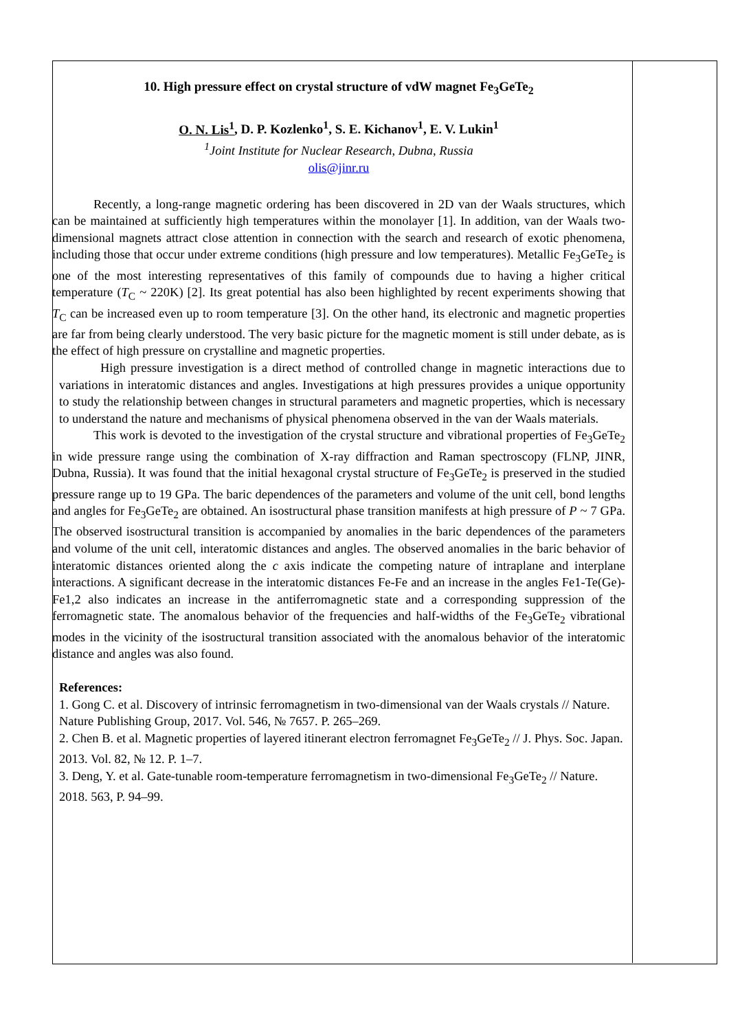10. High pressure effect on crystal structure of vdW magnet Fe<sub>3</sub>GeTe<sub>2</sub>
O. N. Lis<sup>1</sup>, D. P. Kozlenko<sup>1</sup>, S. E. Kichanov<sup>1</sup>, E. V. Lukin<sup>1</sup>
<sup>1</sup> Joint Institute for Nuclear Research, Dubna, Russia
olis@jinr.ru
Recently, a long-range magnetic ordering has been discovered in 2D van der Waals structures, which can be maintained at sufficiently high temperatures within the monolayer [1]. In addition, van der Waals two-dimensional magnets attract close attention in connection with the search and research of exotic phenomena, including those that occur under extreme conditions (high pressure and low temperatures). Metallic Fe<sub>3</sub>GeTe<sub>2</sub> is one of the most interesting representatives of this family of compounds due to having a higher critical temperature (T<sub>C</sub> ~ 220K) [2]. Its great potential has also been highlighted by recent experiments showing that T<sub>C</sub> can be increased even up to room temperature [3]. On the other hand, its electronic and magnetic properties are far from being clearly understood. The very basic picture for the magnetic moment is still under debate, as is the effect of high pressure on crystalline and magnetic properties.
High pressure investigation is a direct method of controlled change in magnetic interactions due to variations in interatomic distances and angles. Investigations at high pressures provides a unique opportunity to study the relationship between changes in structural parameters and magnetic properties, which is necessary to understand the nature and mechanisms of physical phenomena observed in the van der Waals materials.
This work is devoted to the investigation of the crystal structure and vibrational properties of Fe<sub>3</sub>GeTe<sub>2</sub> in wide pressure range using the combination of X-ray diffraction and Raman spectroscopy (FLNP, JINR, Dubna, Russia). It was found that the initial hexagonal crystal structure of Fe<sub>3</sub>GeTe<sub>2</sub> is preserved in the studied pressure range up to 19 GPa. The baric dependences of the parameters and volume of the unit cell, bond lengths and angles for Fe<sub>3</sub>GeTe<sub>2</sub> are obtained. An isostructural phase transition manifests at high pressure of P ~ 7 GPa. The observed isostructural transition is accompanied by anomalies in the baric dependences of the parameters and volume of the unit cell, interatomic distances and angles. The observed anomalies in the baric behavior of interatomic distances oriented along the c axis indicate the competing nature of intraplane and interplane interactions. A significant decrease in the interatomic distances Fe-Fe and an increase in the angles Fe1-Te(Ge)-Fe1,2 also indicates an increase in the antiferromagnetic state and a corresponding suppression of the ferromagnetic state. The anomalous behavior of the frequencies and half-widths of the Fe<sub>3</sub>GeTe<sub>2</sub> vibrational modes in the vicinity of the isostructural transition associated with the anomalous behavior of the interatomic distance and angles was also found.
References:
1. Gong C. et al. Discovery of intrinsic ferromagnetism in two-dimensional van der Waals crystals // Nature. Nature Publishing Group, 2017. Vol. 546, № 7657. P. 265–269.
2. Chen B. et al. Magnetic properties of layered itinerant electron ferromagnet Fe<sub>3</sub>GeTe<sub>2</sub> // J. Phys. Soc. Japan. 2013. Vol. 82, № 12. P. 1–7.
3. Deng, Y. et al. Gate-tunable room-temperature ferromagnetism in two-dimensional Fe<sub>3</sub>GeTe<sub>2</sub> // Nature. 2018. 563, P. 94–99.